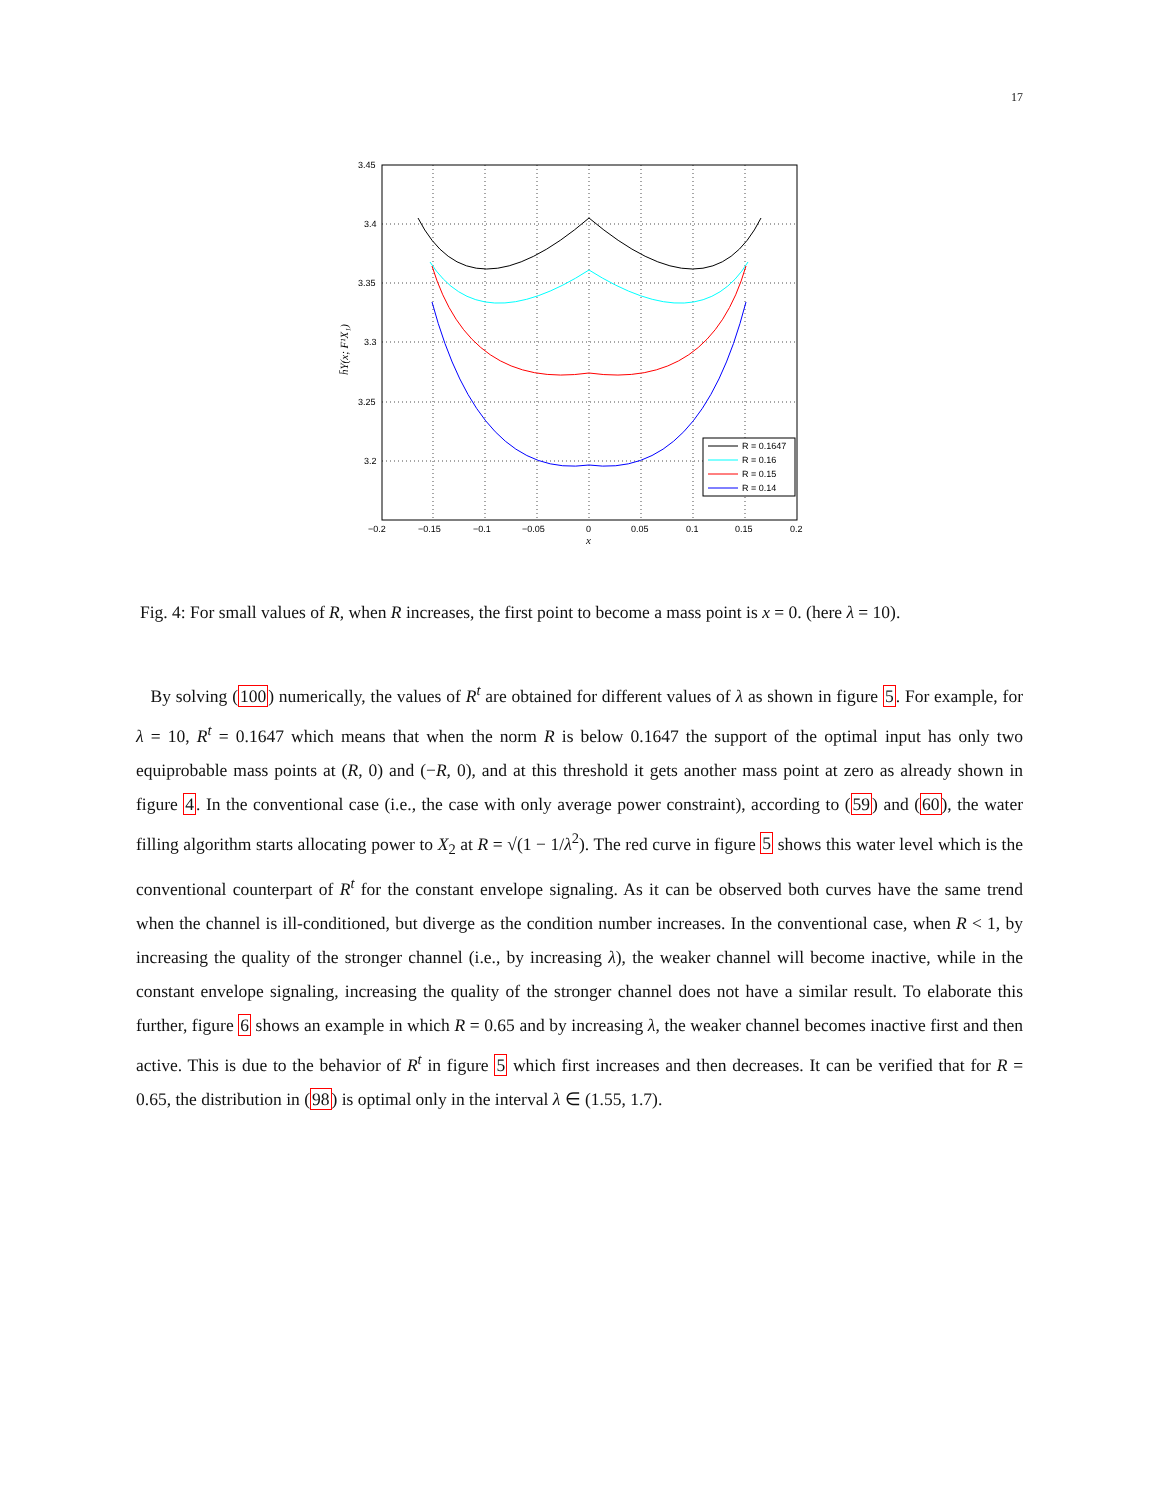17
3.45
3.4
3.35
3.3
3.25
3.2
−0.2
−0.15
−0.1
−0.05
0
0.05
0.1
0.15
0.2
x
h̄Y(x; F¹X₁)
R = 0.1647
R = 0.16
R = 0.15
R = 0.14
Fig. 4: For small values of R, when R increases, the first point to become a mass point is x = 0. (here λ = 10).
By solving (100) numerically, the values of R<sup>t</sup> are obtained for different values of λ as shown in figure 5. For example, for λ = 10, R<sup>t</sup> = 0.1647 which means that when the norm R is below 0.1647 the support of the optimal input has only two equiprobable mass points at (R, 0) and (−R, 0), and at this threshold it gets another mass point at zero as already shown in figure 4. In the conventional case (i.e., the case with only average power constraint), according to (59) and (60), the water filling algorithm starts allocating power to X<sub>2</sub> at R = √(1 − 1/λ<sup>2</sup>). The red curve in figure 5 shows this water level which is the conventional counterpart of R<sup>t</sup> for the constant envelope signaling. As it can be observed both curves have the same trend when the channel is ill-conditioned, but diverge as the condition number increases. In the conventional case, when R < 1, by increasing the quality of the stronger channel (i.e., by increasing λ), the weaker channel will become inactive, while in the constant envelope signaling, increasing the quality of the stronger channel does not have a similar result. To elaborate this further, figure 6 shows an example in which R = 0.65 and by increasing λ, the weaker channel becomes inactive first and then active. This is due to the behavior of R<sup>t</sup> in figure 5 which first increases and then decreases. It can be verified that for R = 0.65, the distribution in (98) is optimal only in the interval λ ∈ (1.55, 1.7).